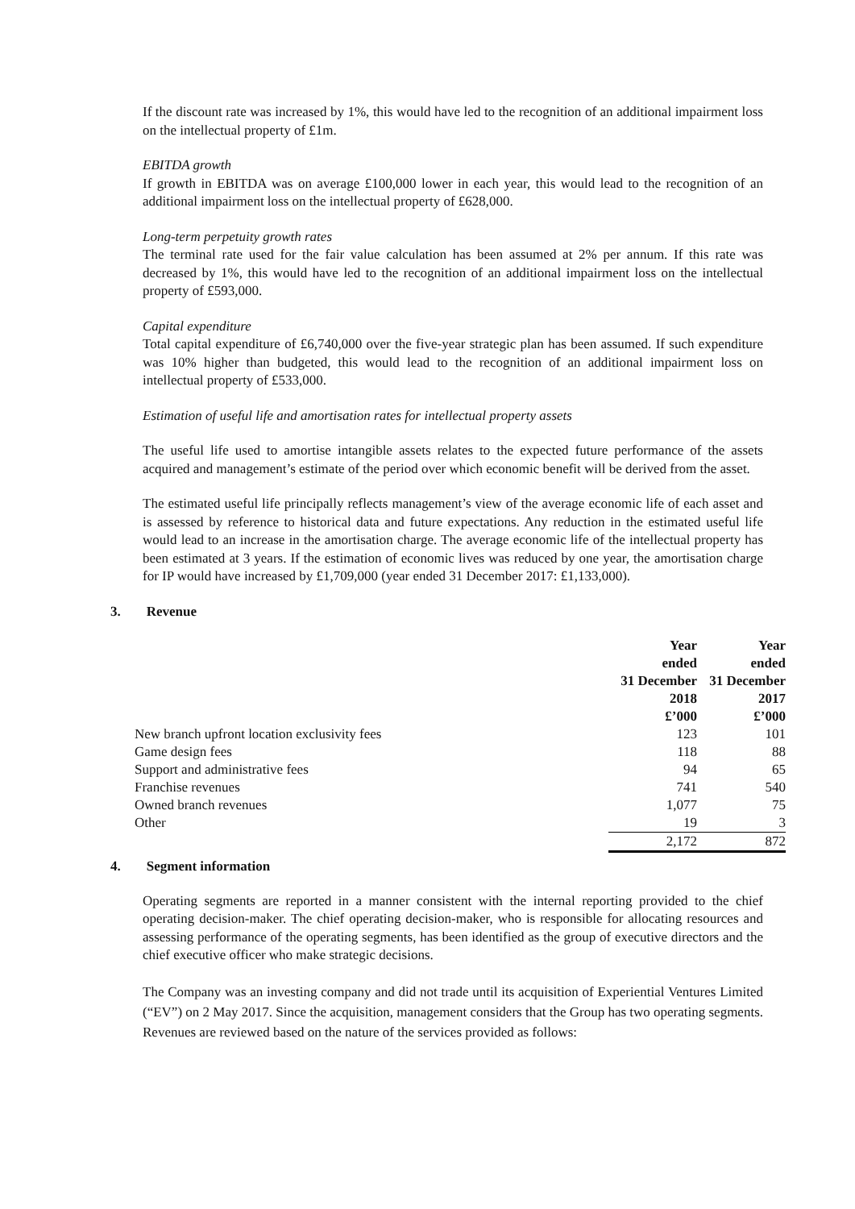If the discount rate was increased by 1%, this would have led to the recognition of an additional impairment loss on the intellectual property of £1m.
EBITDA growth
If growth in EBITDA was on average £100,000 lower in each year, this would lead to the recognition of an additional impairment loss on the intellectual property of £628,000.
Long-term perpetuity growth rates
The terminal rate used for the fair value calculation has been assumed at 2% per annum. If this rate was decreased by 1%, this would have led to the recognition of an additional impairment loss on the intellectual property of £593,000.
Capital expenditure
Total capital expenditure of £6,740,000 over the five-year strategic plan has been assumed. If such expenditure was 10% higher than budgeted, this would lead to the recognition of an additional impairment loss on intellectual property of £533,000.
Estimation of useful life and amortisation rates for intellectual property assets
The useful life used to amortise intangible assets relates to the expected future performance of the assets acquired and management’s estimate of the period over which economic benefit will be derived from the asset.
The estimated useful life principally reflects management’s view of the average economic life of each asset and is assessed by reference to historical data and future expectations. Any reduction in the estimated useful life would lead to an increase in the amortisation charge. The average economic life of the intellectual property has been estimated at 3 years. If the estimation of economic lives was reduced by one year, the amortisation charge for IP would have increased by £1,709,000 (year ended 31 December 2017: £1,133,000).
3. Revenue
| | Year ended 31 December 2018 £’000 | Year ended 31 December 2017 £’000 |
| --- | --- | --- |
| New branch upfront location exclusivity fees | 123 | 101 |
| Game design fees | 118 | 88 |
| Support and administrative fees | 94 | 65 |
| Franchise revenues | 741 | 540 |
| Owned branch revenues | 1,077 | 75 |
| Other | 19 | 3 |
| | 2,172 | 872 |
4. Segment information
Operating segments are reported in a manner consistent with the internal reporting provided to the chief operating decision-maker. The chief operating decision-maker, who is responsible for allocating resources and assessing performance of the operating segments, has been identified as the group of executive directors and the chief executive officer who make strategic decisions.
The Company was an investing company and did not trade until its acquisition of Experiential Ventures Limited (“EV”) on 2 May 2017. Since the acquisition, management considers that the Group has two operating segments. Revenues are reviewed based on the nature of the services provided as follows: